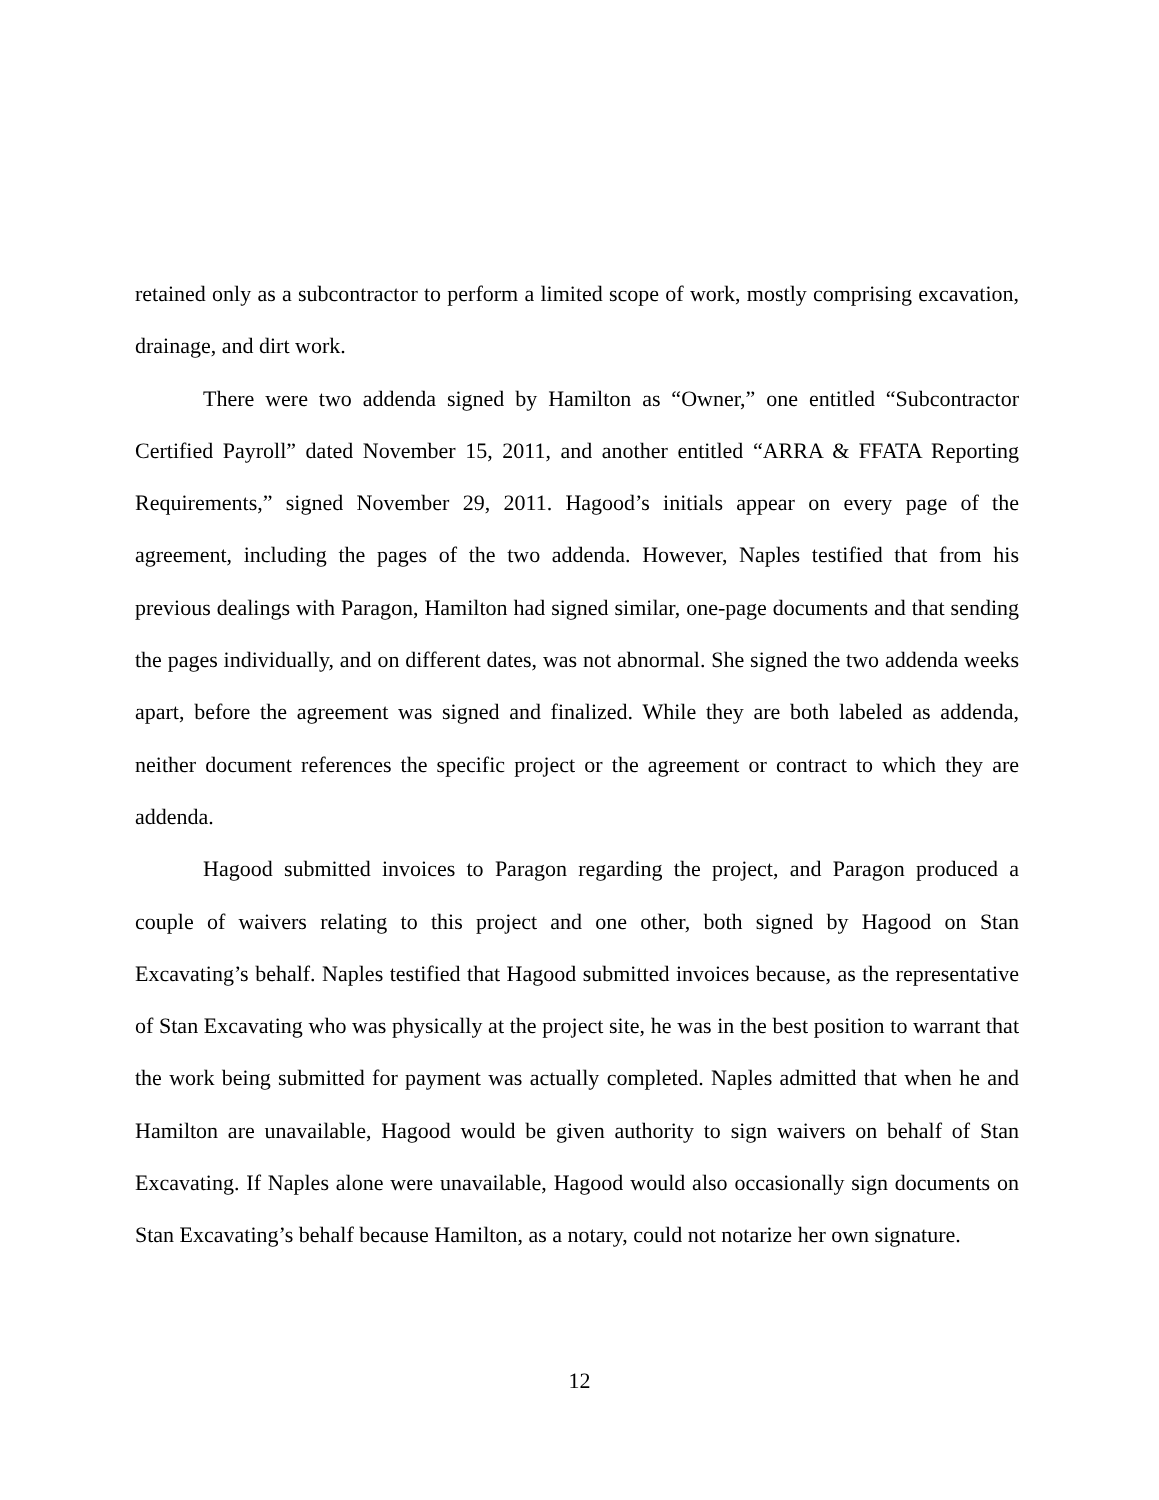retained only as a subcontractor to perform a limited scope of work, mostly comprising excavation, drainage, and dirt work.
There were two addenda signed by Hamilton as “Owner,” one entitled “Subcontractor Certified Payroll” dated November 15, 2011, and another entitled “ARRA & FFATA Reporting Requirements,” signed November 29, 2011. Hagood’s initials appear on every page of the agreement, including the pages of the two addenda. However, Naples testified that from his previous dealings with Paragon, Hamilton had signed similar, one-page documents and that sending the pages individually, and on different dates, was not abnormal. She signed the two addenda weeks apart, before the agreement was signed and finalized. While they are both labeled as addenda, neither document references the specific project or the agreement or contract to which they are addenda.
Hagood submitted invoices to Paragon regarding the project, and Paragon produced a couple of waivers relating to this project and one other, both signed by Hagood on Stan Excavating’s behalf. Naples testified that Hagood submitted invoices because, as the representative of Stan Excavating who was physically at the project site, he was in the best position to warrant that the work being submitted for payment was actually completed. Naples admitted that when he and Hamilton are unavailable, Hagood would be given authority to sign waivers on behalf of Stan Excavating. If Naples alone were unavailable, Hagood would also occasionally sign documents on Stan Excavating’s behalf because Hamilton, as a notary, could not notarize her own signature.
12